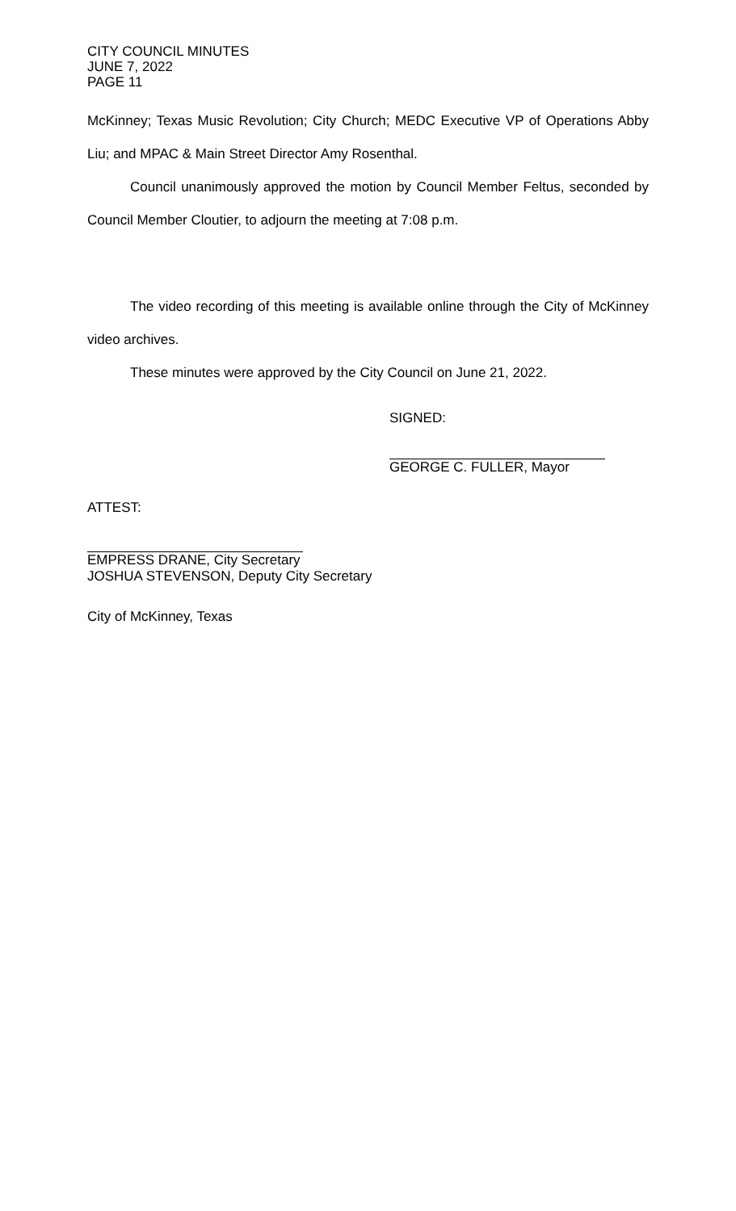CITY COUNCIL MINUTES
JUNE 7, 2022
PAGE 11
McKinney; Texas Music Revolution; City Church; MEDC Executive VP of Operations Abby Liu; and MPAC & Main Street Director Amy Rosenthal.
Council unanimously approved the motion by Council Member Feltus, seconded by Council Member Cloutier, to adjourn the meeting at 7:08 p.m.
The video recording of this meeting is available online through the City of McKinney video archives.
These minutes were approved by the City Council on June 21, 2022.
SIGNED:
GEORGE C. FULLER, Mayor
ATTEST:
EMPRESS DRANE, City Secretary
JOSHUA STEVENSON, Deputy City Secretary
City of McKinney, Texas